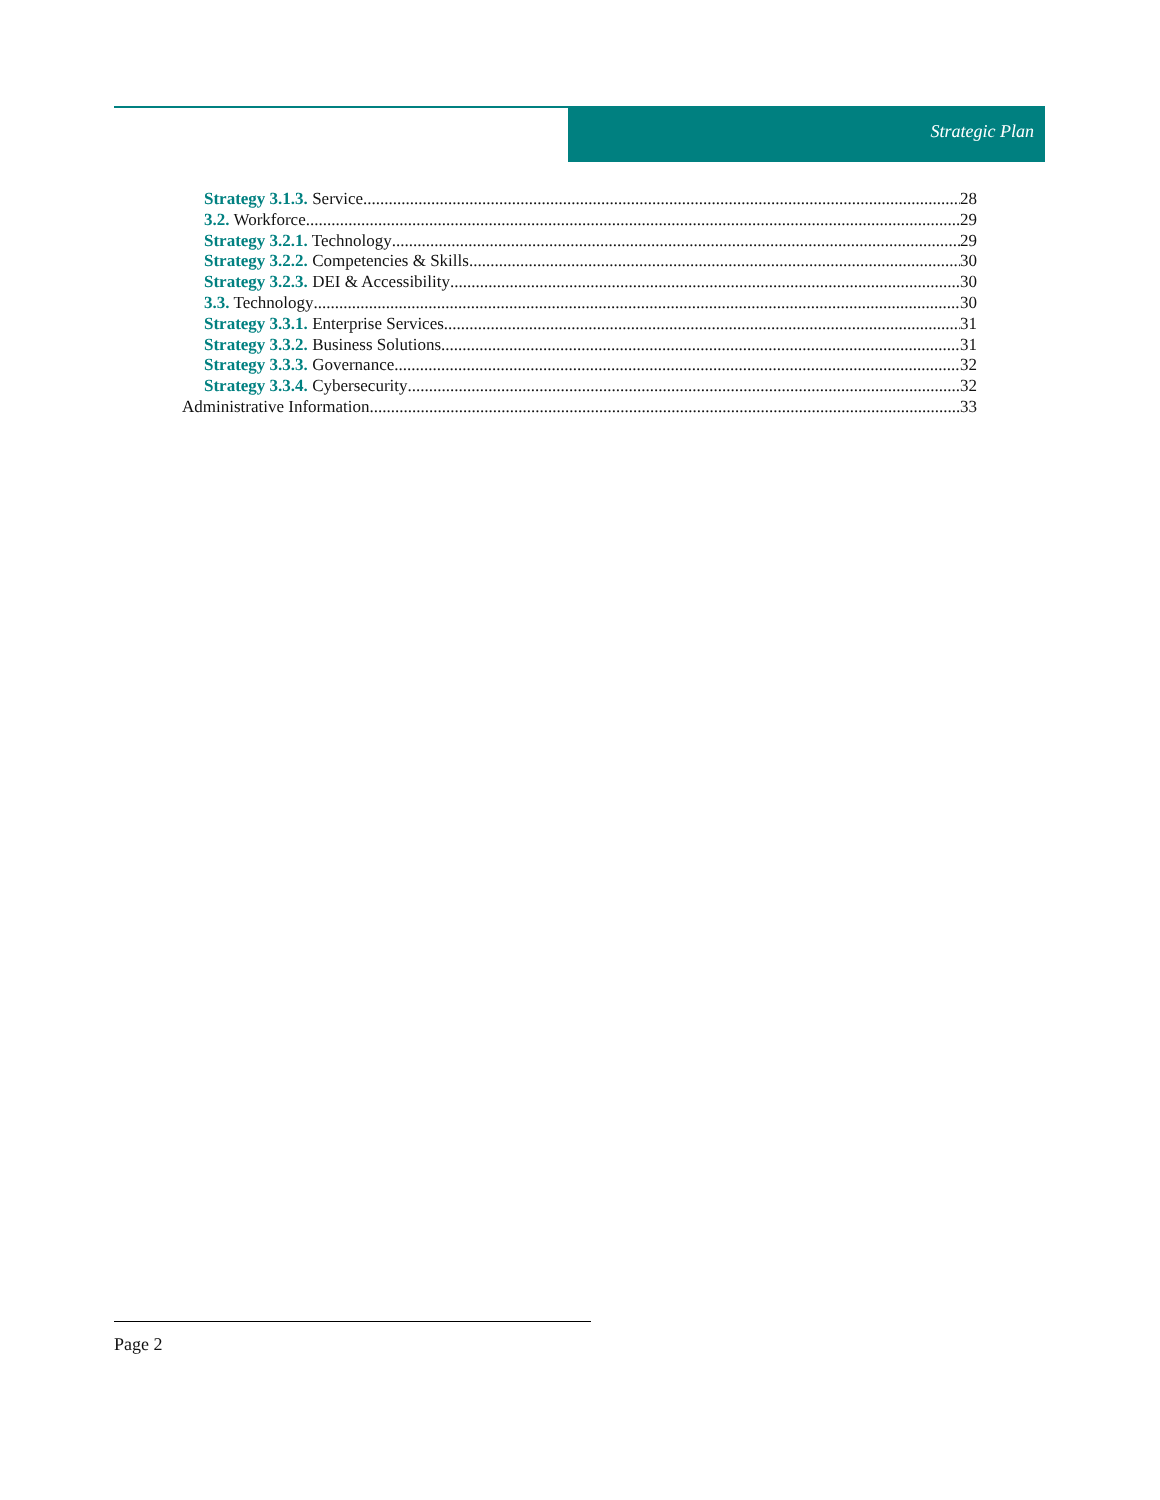Strategic Plan
Strategy 3.1.3. Service 28
3.2. Workforce 29
Strategy 3.2.1. Technology 29
Strategy 3.2.2. Competencies & Skills 30
Strategy 3.2.3. DEI & Accessibility 30
3.3. Technology 30
Strategy 3.3.1. Enterprise Services 31
Strategy 3.3.2. Business Solutions 31
Strategy 3.3.3. Governance 32
Strategy 3.3.4. Cybersecurity 32
Administrative Information 33
Page 2